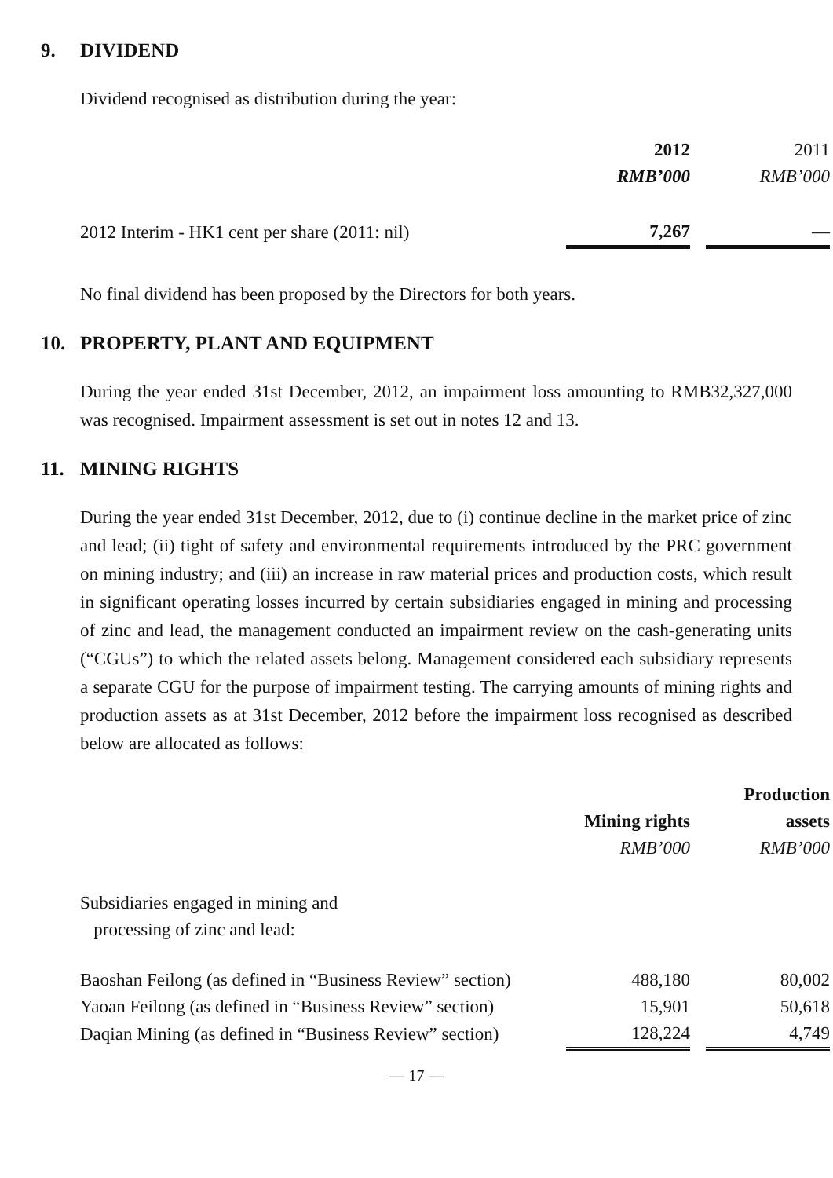9. DIVIDEND
Dividend recognised as distribution during the year:
| | 2012 | | 2011 |
| | RMB’000 | | RMB’000 |
| 2012 Interim - HK1 cent per share (2011: nil) | 7,267 | | — |
No final dividend has been proposed by the Directors for both years.
10. PROPERTY, PLANT AND EQUIPMENT
During the year ended 31st December, 2012, an impairment loss amounting to RMB32,327,000 was recognised. Impairment assessment is set out in notes 12 and 13.
11. MINING RIGHTS
During the year ended 31st December, 2012, due to (i) continue decline in the market price of zinc and lead; (ii) tight of safety and environmental requirements introduced by the PRC government on mining industry; and (iii) an increase in raw material prices and production costs, which result in significant operating losses incurred by certain subsidiaries engaged in mining and processing of zinc and lead, the management conducted an impairment review on the cash-generating units (“CGUs”) to which the related assets belong. Management considered each subsidiary represents a separate CGU for the purpose of impairment testing. The carrying amounts of mining rights and production assets as at 31st December, 2012 before the impairment loss recognised as described below are allocated as follows:
| | | | Production |
| | Mining rights | | assets |
| | RMB’000 | | RMB’000 |
| Subsidiaries engaged in mining and processing of zinc and lead: | | | |
| Baoshan Feilong (as defined in “Business Review” section) | 488,180 | | 80,002 |
| Yaoan Feilong (as defined in “Business Review” section) | 15,901 | | 50,618 |
| Daqian Mining (as defined in “Business Review” section) | 128,224 | | 4,749 |
— 17 —